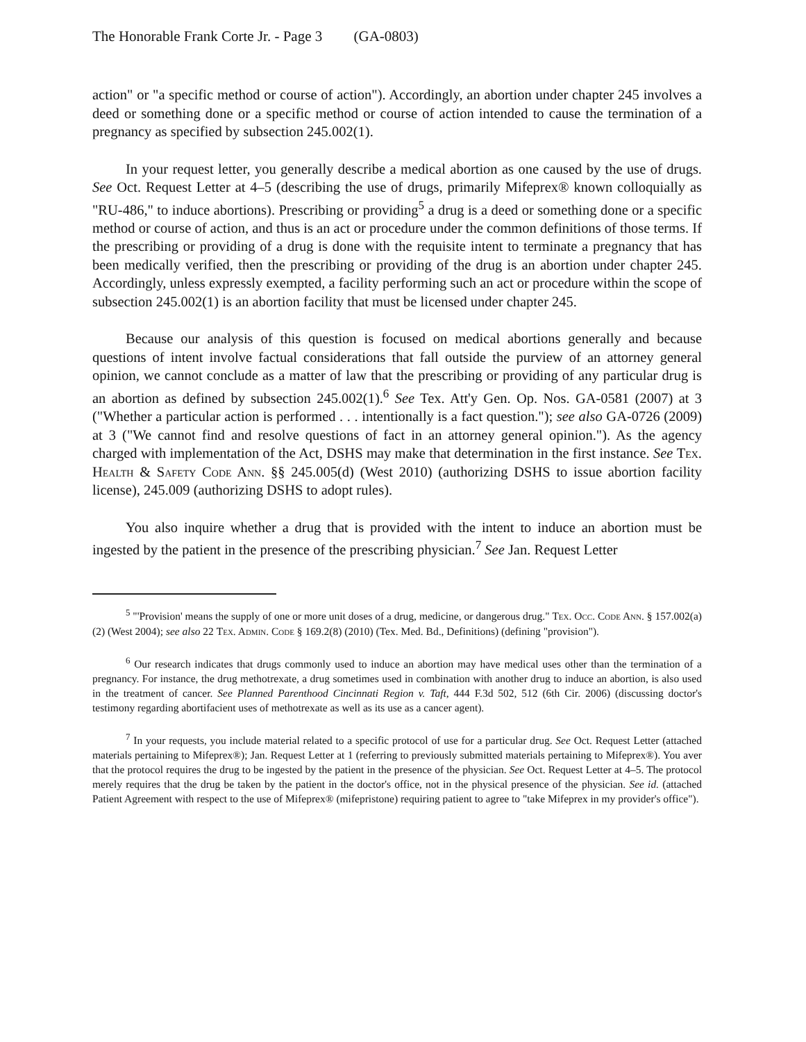The Honorable Frank Corte Jr. - Page 3 (GA-0803)
action" or "a specific method or course of action"). Accordingly, an abortion under chapter 245 involves a deed or something done or a specific method or course of action intended to cause the termination of a pregnancy as specified by subsection 245.002(1).
In your request letter, you generally describe a medical abortion as one caused by the use of drugs. See Oct. Request Letter at 4–5 (describing the use of drugs, primarily Mifeprex® known colloquially as "RU-486," to induce abortions). Prescribing or providing<sup>5</sup> a drug is a deed or something done or a specific method or course of action, and thus is an act or procedure under the common definitions of those terms. If the prescribing or providing of a drug is done with the requisite intent to terminate a pregnancy that has been medically verified, then the prescribing or providing of the drug is an abortion under chapter 245. Accordingly, unless expressly exempted, a facility performing such an act or procedure within the scope of subsection 245.002(1) is an abortion facility that must be licensed under chapter 245.
Because our analysis of this question is focused on medical abortions generally and because questions of intent involve factual considerations that fall outside the purview of an attorney general opinion, we cannot conclude as a matter of law that the prescribing or providing of any particular drug is an abortion as defined by subsection 245.002(1).<sup>6</sup> See Tex. Att'y Gen. Op. Nos. GA-0581 (2007) at 3 ("Whether a particular action is performed . . . intentionally is a fact question."); see also GA-0726 (2009) at 3 ("We cannot find and resolve questions of fact in an attorney general opinion."). As the agency charged with implementation of the Act, DSHS may make that determination in the first instance. See Tex. Health & Safety Code Ann. §§ 245.005(d) (West 2010) (authorizing DSHS to issue abortion facility license), 245.009 (authorizing DSHS to adopt rules).
You also inquire whether a drug that is provided with the intent to induce an abortion must be ingested by the patient in the presence of the prescribing physician.<sup>7</sup> See Jan. Request Letter
<sup>5</sup> "'Provision' means the supply of one or more unit doses of a drug, medicine, or dangerous drug." Tex. Occ. Code Ann. § 157.002(a)(2) (West 2004); see also 22 Tex. Admin. Code § 169.2(8) (2010) (Tex. Med. Bd., Definitions) (defining "provision").
<sup>6</sup> Our research indicates that drugs commonly used to induce an abortion may have medical uses other than the termination of a pregnancy. For instance, the drug methotrexate, a drug sometimes used in combination with another drug to induce an abortion, is also used in the treatment of cancer. See Planned Parenthood Cincinnati Region v. Taft, 444 F.3d 502, 512 (6th Cir. 2006) (discussing doctor's testimony regarding abortifacient uses of methotrexate as well as its use as a cancer agent).
<sup>7</sup> In your requests, you include material related to a specific protocol of use for a particular drug. See Oct. Request Letter (attached materials pertaining to Mifeprex®); Jan. Request Letter at 1 (referring to previously submitted materials pertaining to Mifeprex®). You aver that the protocol requires the drug to be ingested by the patient in the presence of the physician. See Oct. Request Letter at 4–5. The protocol merely requires that the drug be taken by the patient in the doctor's office, not in the physical presence of the physician. See id. (attached Patient Agreement with respect to the use of Mifeprex® (mifepristone) requiring patient to agree to "take Mifeprex in my provider's office").